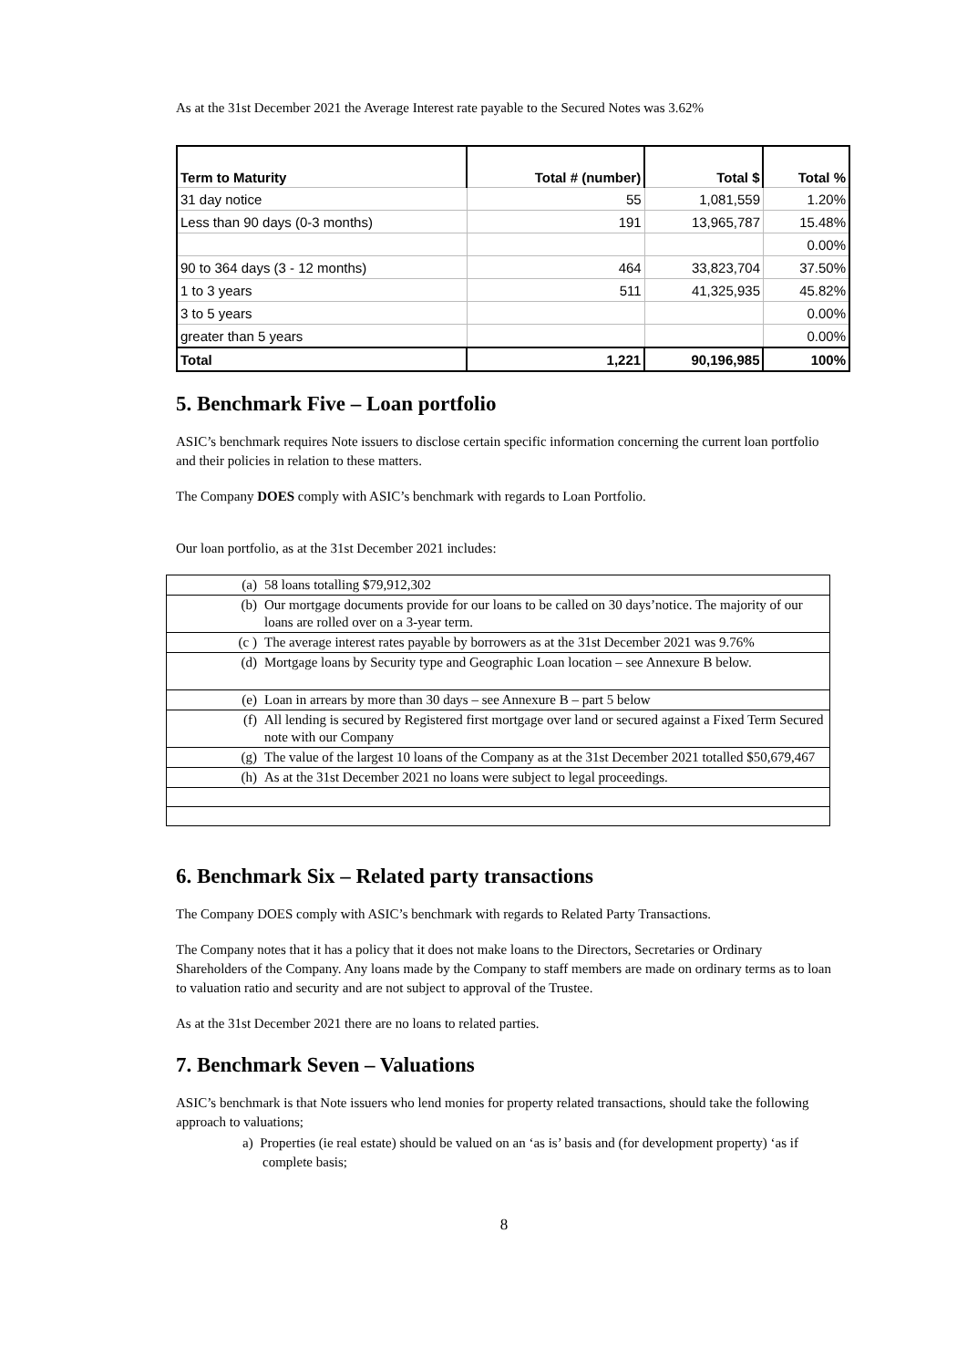As at the 31st December 2021 the Average Interest rate payable to the Secured Notes was 3.62%
| Term to Maturity | Total # (number) | Total $ | Total % |
| --- | --- | --- | --- |
| 31 day notice | 55 | 1,081,559 | 1.20% |
| Less than 90 days (0-3 months) | 191 | 13,965,787 | 15.48% |
| | | | 0.00% |
| 90 to 364 days (3 - 12 months) | 464 | 33,823,704 | 37.50% |
| 1 to 3 years | 511 | 41,325,935 | 45.82% |
| 3 to 5 years | | | 0.00% |
| greater than 5 years | | | 0.00% |
| Total | 1,221 | 90,196,985 | 100% |
5. Benchmark Five – Loan portfolio
ASIC’s benchmark requires Note issuers to disclose certain specific information concerning the current loan portfolio and their policies in relation to these matters.
The Company DOES comply with ASIC’s benchmark with regards to Loan Portfolio.
Our loan portfolio, as at the 31st December 2021 includes:
| (a) | 58 loans totalling $79,912,302 |
| (b) | Our mortgage documents provide for our loans to be called on 30 days’notice. The majority of our loans are rolled over on a 3-year term. |
| (c ) | The average interest rates payable by borrowers as at the 31st December 2021 was 9.76% |
| (d) | Mortgage loans by Security type and Geographic Loan location – see Annexure B below. |
| (e) | Loan in arrears by more than 30 days – see Annexure B – part 5 below |
| (f) | All lending is secured by Registered first mortgage over land or secured against a Fixed Term Secured note with our Company |
| (g) | The value of the largest 10 loans of the Company as at the 31st December 2021 totalled $50,679,467 |
| (h) | As at the 31st December 2021 no loans were subject to legal proceedings. |
6. Benchmark Six – Related party transactions
The Company DOES comply with ASIC’s benchmark with regards to Related Party Transactions.
The Company notes that it has a policy that it does not make loans to the Directors, Secretaries or Ordinary Shareholders of the Company. Any loans made by the Company to staff members are made on ordinary terms as to loan to valuation ratio and security and are not subject to approval of the Trustee.
As at the 31st December 2021 there are no loans to related parties.
7. Benchmark Seven – Valuations
ASIC’s benchmark is that Note issuers who lend monies for property related transactions, should take the following approach to valuations;
a) Properties (ie real estate) should be valued on an ‘as is’ basis and (for development property) ‘as if complete basis;
8